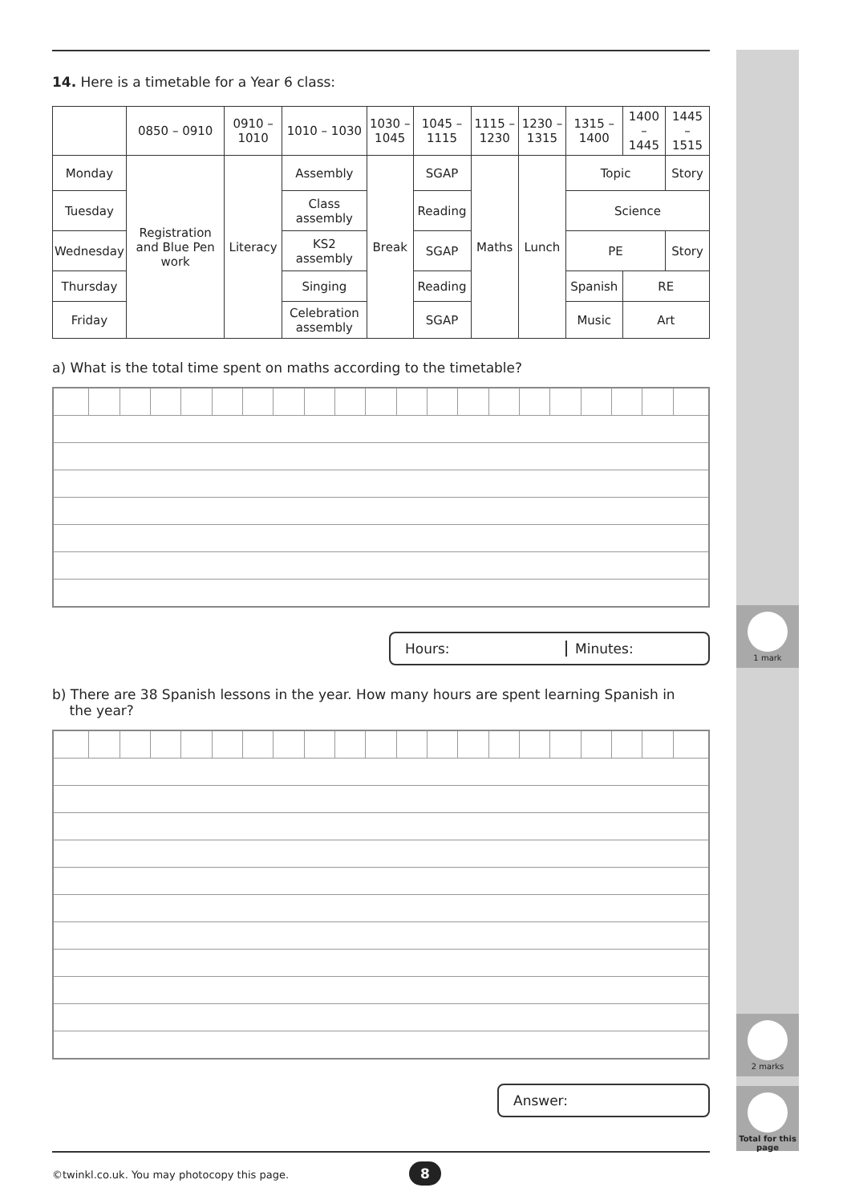1 mark
2 marks
Total for this page
14. Here is a timetable for a Year 6 class:
| | 0850 – 0910 | 0910 – 1010 | 1010 – 1030 | 1030 – 1045 | 1045 – 1115 | 1115 – 1230 | 1230 – 1315 | 1315 – 1400 | 1400 – 1445 | 1445 – 1515 |
| Monday | Registration and Blue Pen work | Literacy | Assembly | Break | SGAP | Maths | Lunch | Topic | | Story |
| Tuesday | | | Class assembly | | Reading | | | Science | | |
| Wednesday | | | KS2 assembly | | SGAP | | | PE | | Story |
| Thursday | | | Singing | | Reading | | | Spanish | RE | |
| Friday | | | Celebration assembly | | SGAP | | | Music | Art | |
a) What is the total time spent on maths according to the timetable?
Hours: Minutes:
b) There are 38 Spanish lessons in the year. How many hours are spent learning Spanish in
the year?
Answer:
©twinkl.co.uk. You may photocopy this page.
8